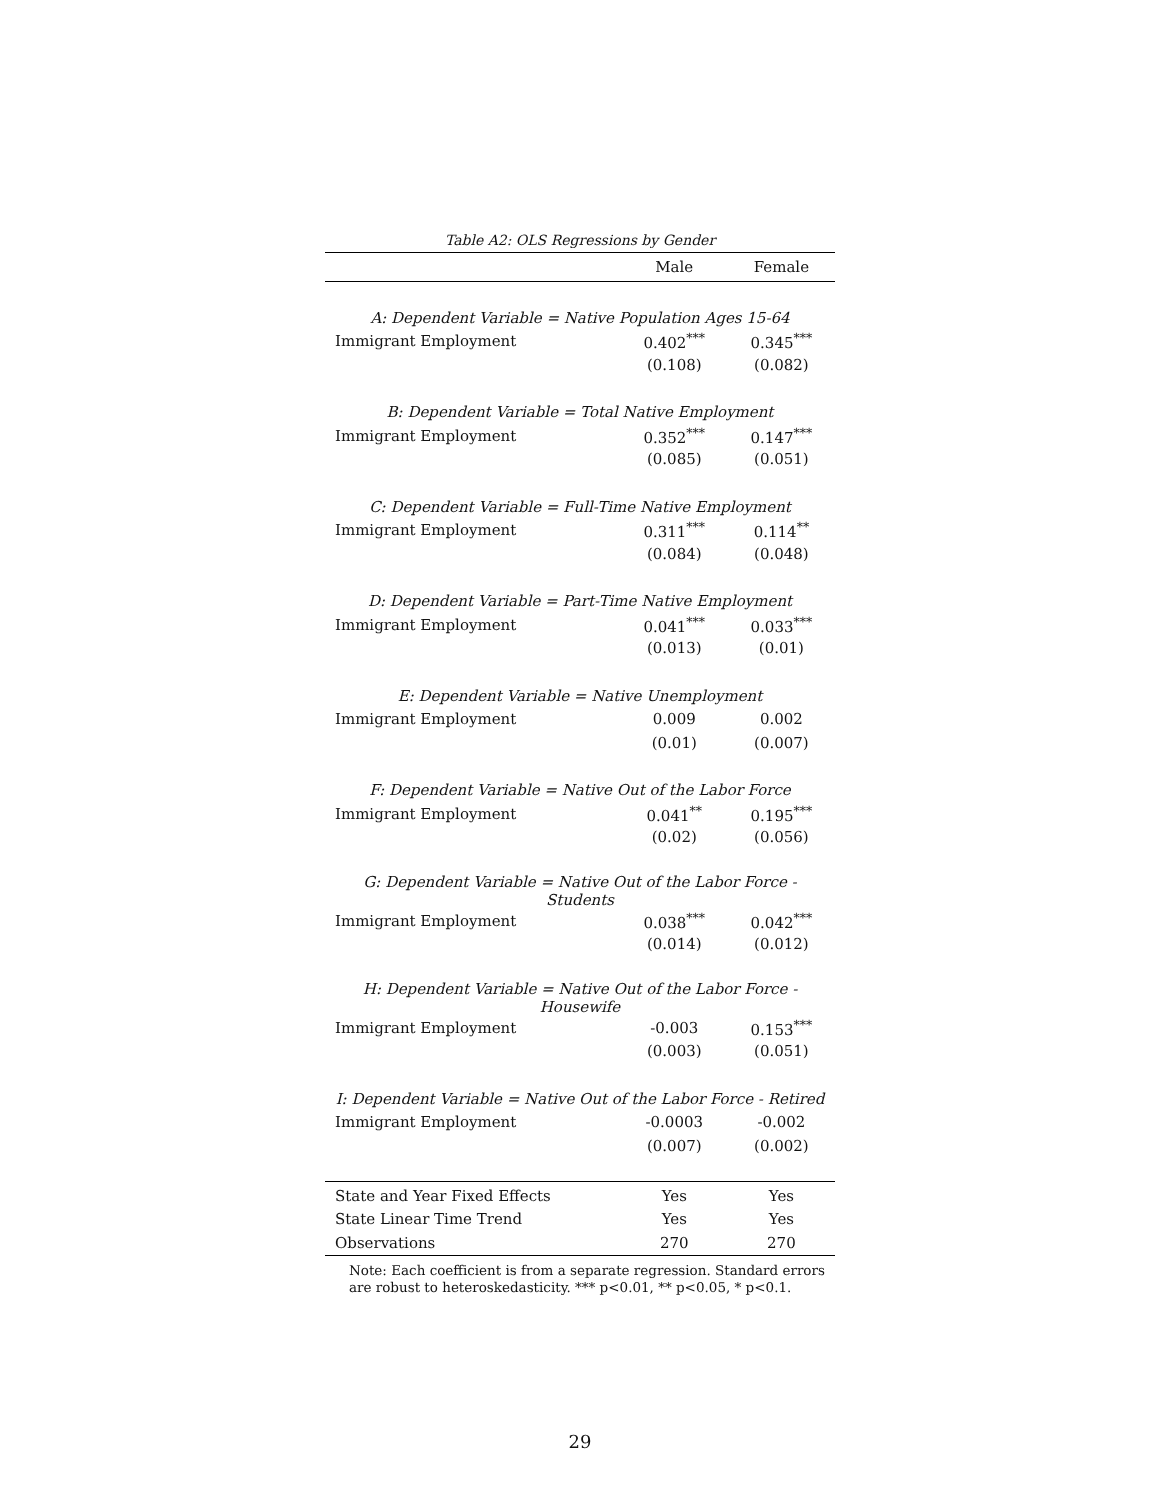Table A2: OLS Regressions by Gender
| | Male | Female |
| --- | --- | --- |
| A: Dependent Variable = Native Population Ages 15-64 | | |
| Immigrant Employment | 0.402<sup>***</sup> | 0.345<sup>***</sup> |
| | (0.108) | (0.082) |
| B: Dependent Variable = Total Native Employment | | |
| Immigrant Employment | 0.352<sup>***</sup> | 0.147<sup>***</sup> |
| | (0.085) | (0.051) |
| C: Dependent Variable = Full-Time Native Employment | | |
| Immigrant Employment | 0.311<sup>***</sup> | 0.114<sup>**</sup> |
| | (0.084) | (0.048) |
| D: Dependent Variable = Part-Time Native Employment | | |
| Immigrant Employment | 0.041<sup>***</sup> | 0.033<sup>***</sup> |
| | (0.013) | (0.01) |
| E: Dependent Variable = Native Unemployment | | |
| Immigrant Employment | 0.009 | 0.002 |
| | (0.01) | (0.007) |
| F: Dependent Variable = Native Out of the Labor Force | | |
| Immigrant Employment | 0.041<sup>**</sup> | 0.195<sup>***</sup> |
| | (0.02) | (0.056) |
| G: Dependent Variable = Native Out of the Labor Force - Students | | |
| Immigrant Employment | 0.038<sup>***</sup> | 0.042<sup>***</sup> |
| | (0.014) | (0.012) |
| H: Dependent Variable = Native Out of the Labor Force - Housewife | | |
| Immigrant Employment | -0.003 | 0.153<sup>***</sup> |
| | (0.003) | (0.051) |
| I: Dependent Variable = Native Out of the Labor Force - Retired | | |
| Immigrant Employment | -0.0003 | -0.002 |
| | (0.007) | (0.002) |
| State and Year Fixed Effects | Yes | Yes |
| State Linear Time Trend | Yes | Yes |
| Observations | 270 | 270 |
Note: Each coefficient is from a separate regression. Standard errors are robust to heteroskedasticity. *** p<0.01, ** p<0.05, * p<0.1.
29